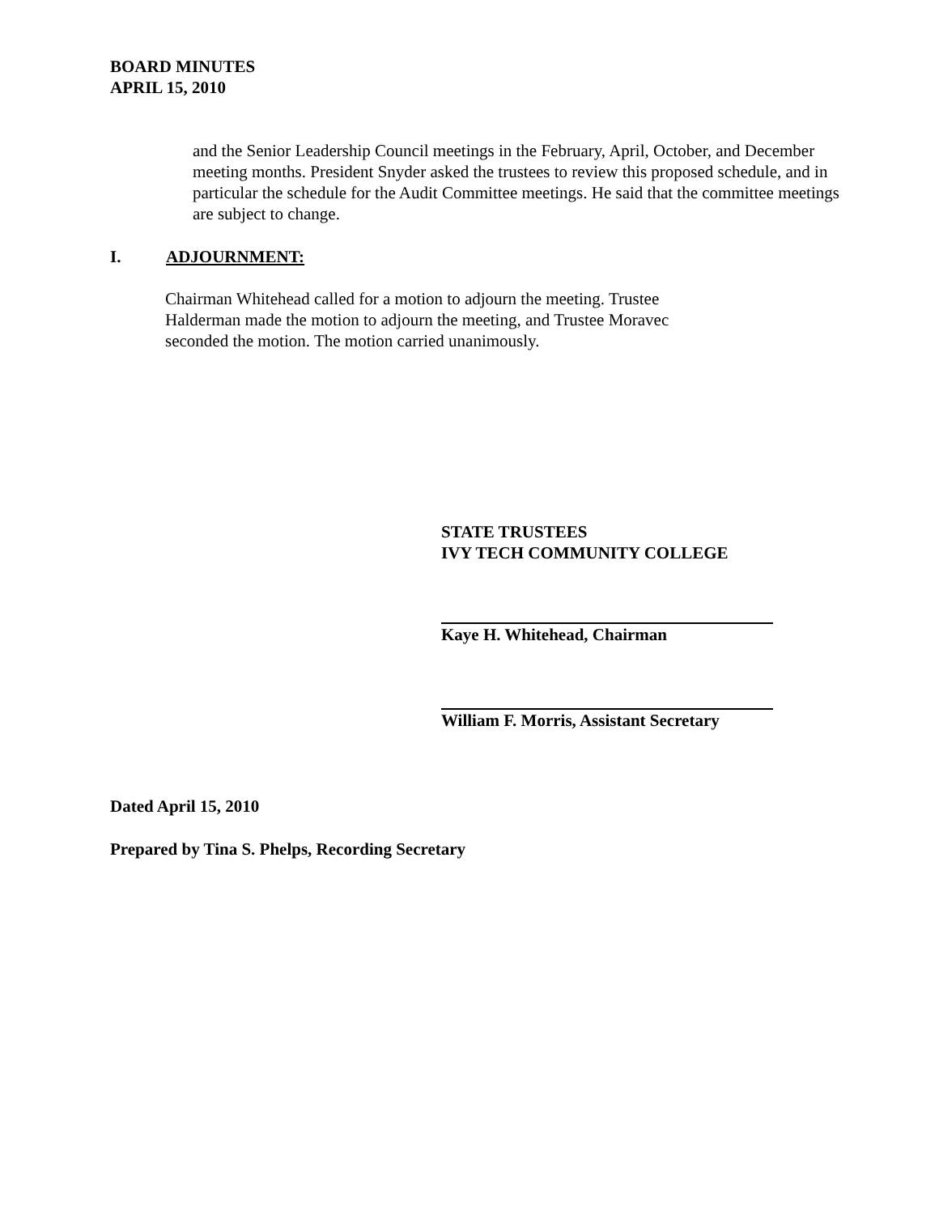BOARD MINUTES
APRIL 15, 2010
and the Senior Leadership Council meetings in the February, April, October, and December meeting months. President Snyder asked the trustees to review this proposed schedule, and in particular the schedule for the Audit Committee meetings. He said that the committee meetings are subject to change.
I. ADJOURNMENT:
Chairman Whitehead called for a motion to adjourn the meeting. Trustee Halderman made the motion to adjourn the meeting, and Trustee Moravec seconded the motion. The motion carried unanimously.
STATE TRUSTEES
IVY TECH COMMUNITY COLLEGE
Kaye H. Whitehead, Chairman
William F. Morris, Assistant Secretary
Dated April 15, 2010
Prepared by Tina S. Phelps, Recording Secretary